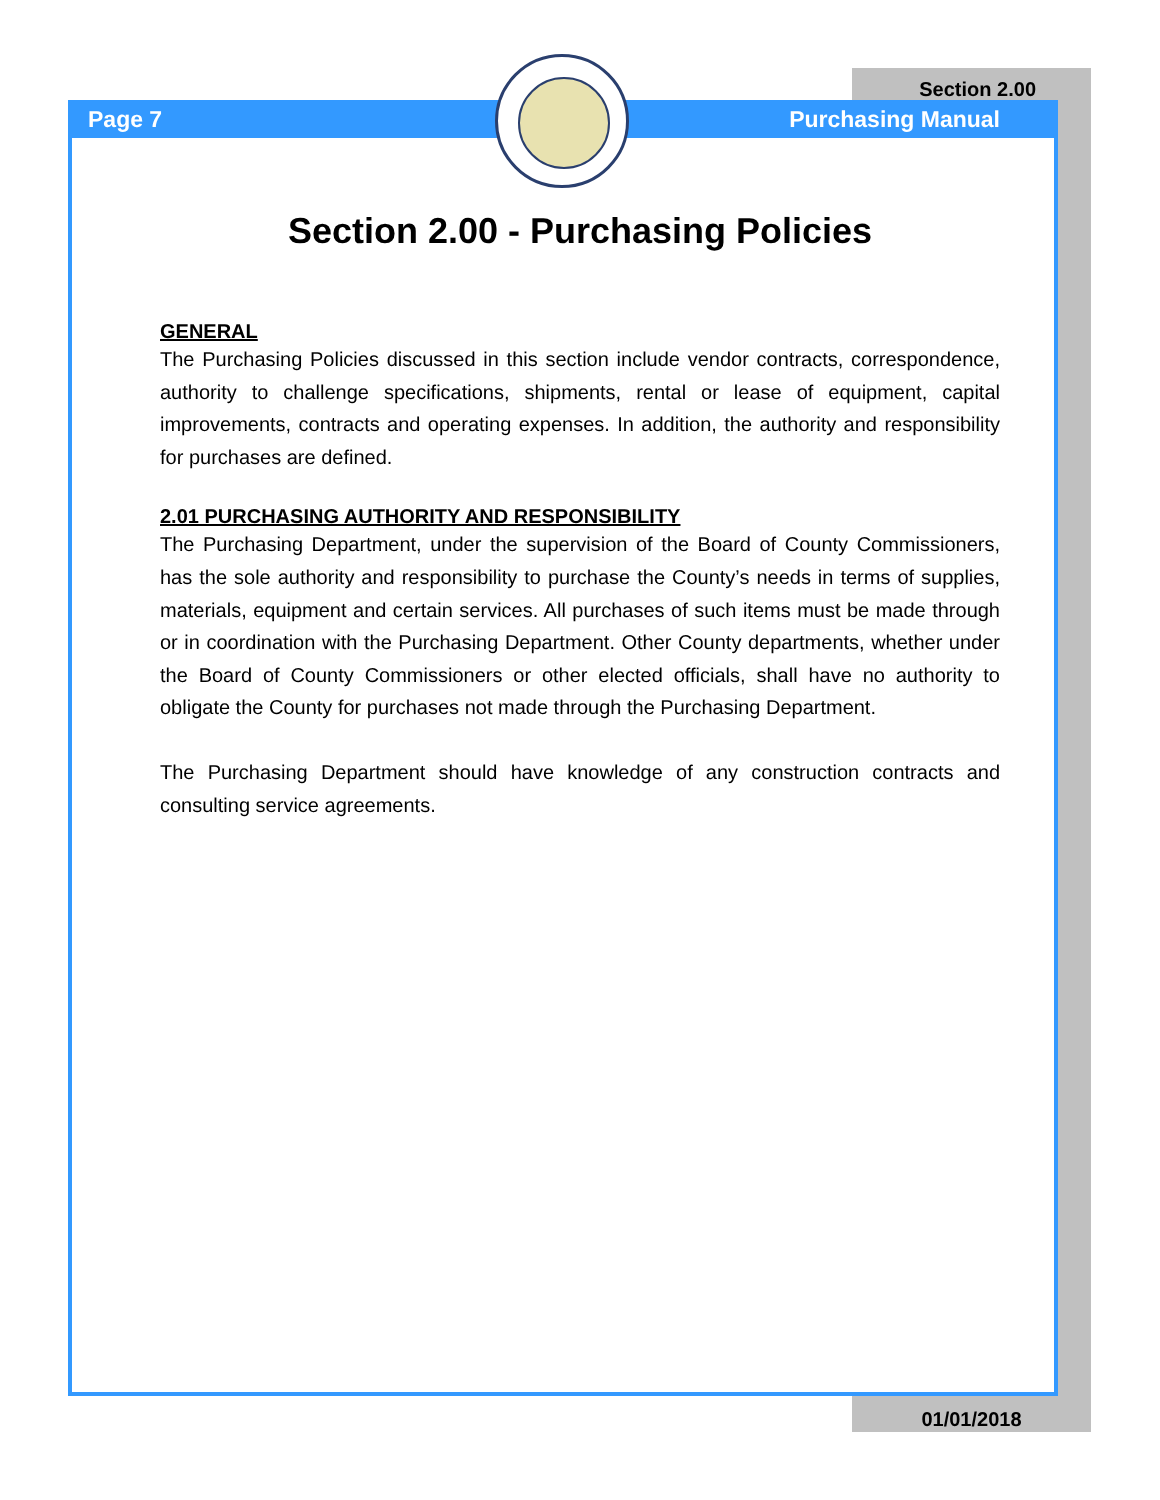Page 7
Section 2.00
Purchasing Manual
Section 2.00 - Purchasing Policies
GENERAL
The Purchasing Policies discussed in this section include vendor contracts, correspondence, authority to challenge specifications, shipments, rental or lease of equipment, capital improvements, contracts and operating expenses. In addition, the authority and responsibility for purchases are defined.
2.01 PURCHASING AUTHORITY AND RESPONSIBILITY
The Purchasing Department, under the supervision of the Board of County Commissioners, has the sole authority and responsibility to purchase the County’s needs in terms of supplies, materials, equipment and certain services. All purchases of such items must be made through or in coordination with the Purchasing Department. Other County departments, whether under the Board of County Commissioners or other elected officials, shall have no authority to obligate the County for purchases not made through the Purchasing Department.
The Purchasing Department should have knowledge of any construction contracts and consulting service agreements.
01/01/2018